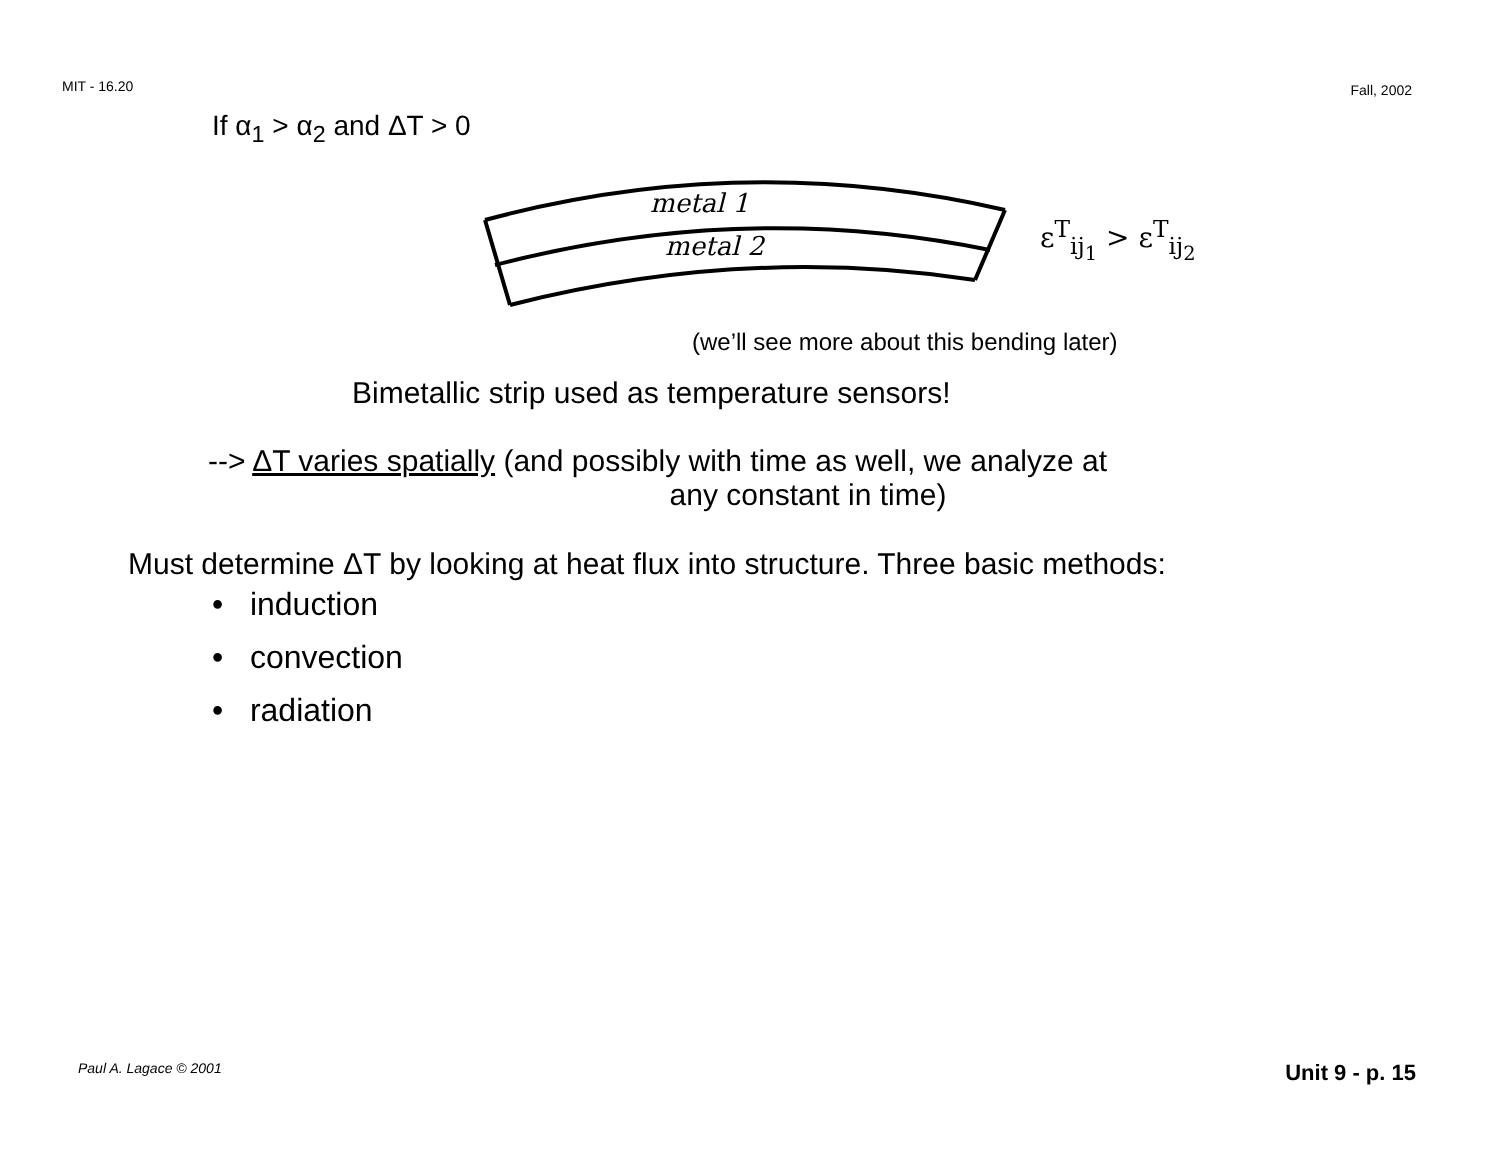MIT - 16.20 Fall, 2002
If α<sub>1</sub> > α<sub>2</sub> and ΔT > 0
metal 1
metal 2
ε<sup>T</sup><sub>ij<sub>1</sub></sub> > ε<sup>T</sup><sub>ij<sub>2</sub></sub>
(we’ll see more about this bending later)
Bimetallic strip used as temperature sensors!
--> ΔT varies spatially (and possibly with time as well, we analyze at
any constant in time)
Must determine ΔT by looking at heat flux into structure. Three basic methods:
• induction
• convection
• radiation
Paul A. Lagace © 2001 Unit 9 - p. 15